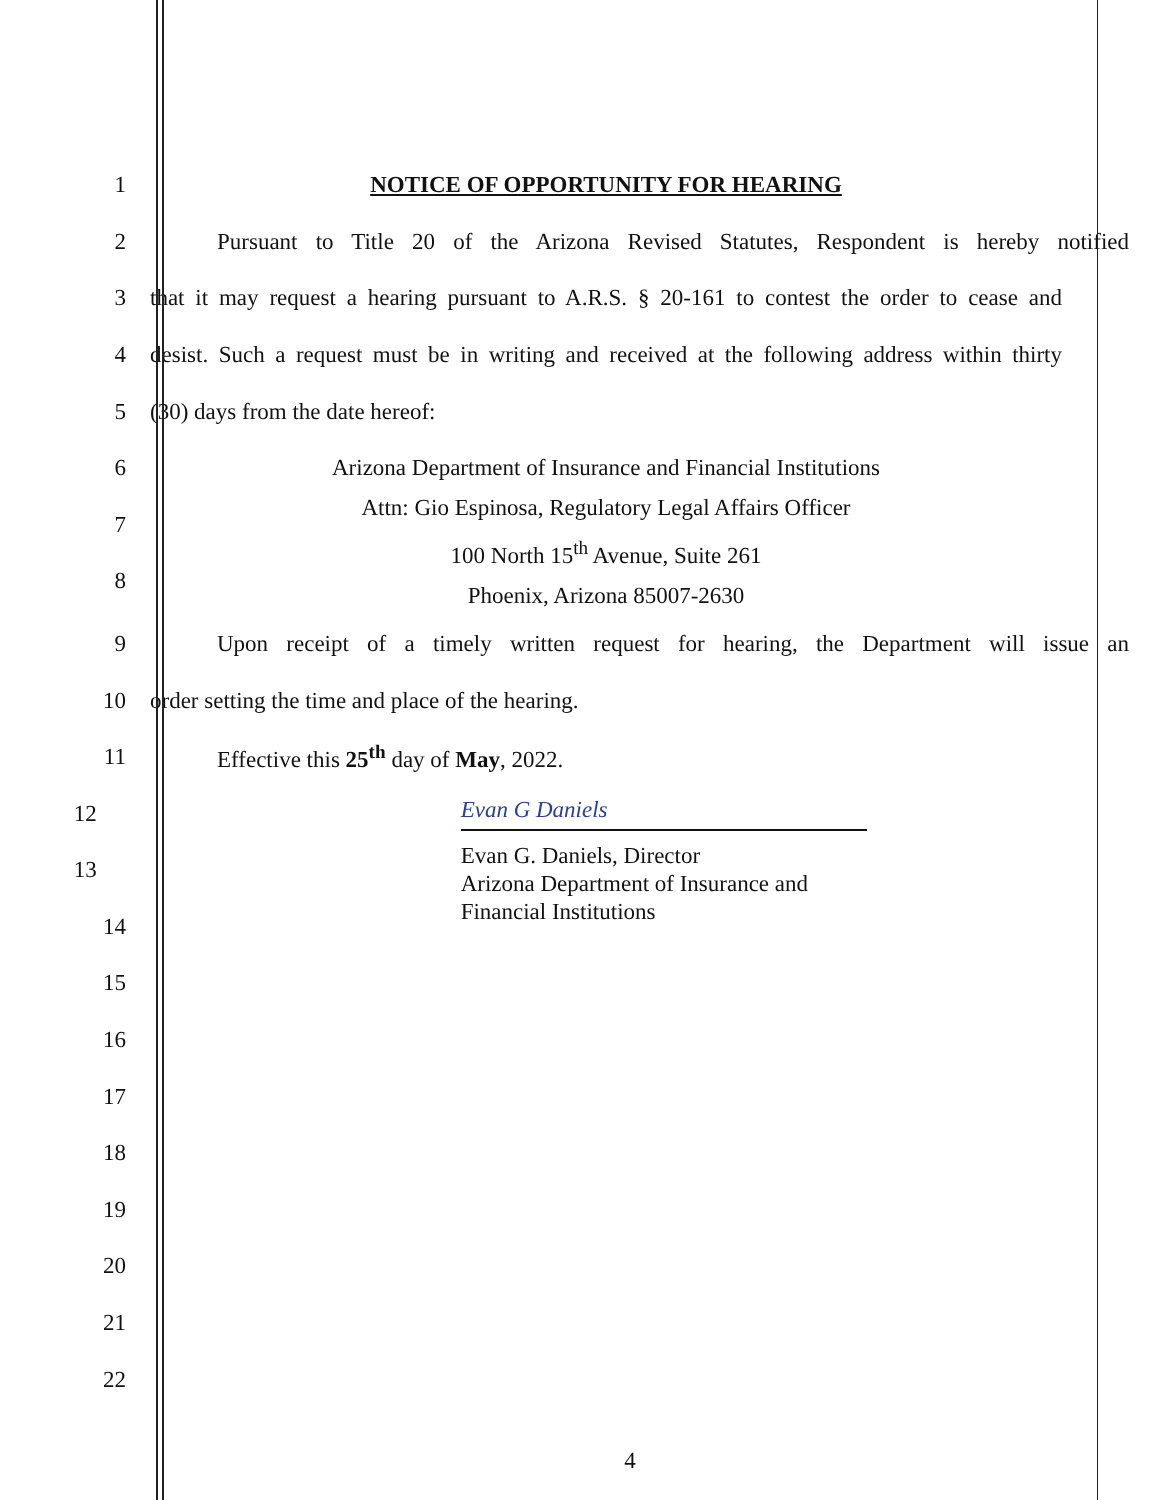1 NOTICE OF OPPORTUNITY FOR HEARING
2
Pursuant to Title 20 of the Arizona Revised Statutes, Respondent is hereby notified
3
that it may request a hearing pursuant to A.R.S. § 20-161 to contest the order to cease and
4
desist. Such a request must be in writing and received at the following address within thirty
5 (30) days from the date hereof:
6
7
8
Arizona Department of Insurance and Financial Institutions
Attn: Gio Espinosa, Regulatory Legal Affairs Officer
100 North 15<sup>th</sup> Avenue, Suite 261
Phoenix, Arizona 85007-2630
9
Upon receipt of a timely written request for hearing, the Department will issue an
10 order setting the time and place of the hearing.
11 Effective this 25<sup>th</sup> day of May, 2022.
12 Evan G Daniels
13
Evan G. Daniels, Director
Arizona Department of Insurance and
Financial Institutions
14
15
16
17
18
19
20
21
22
4